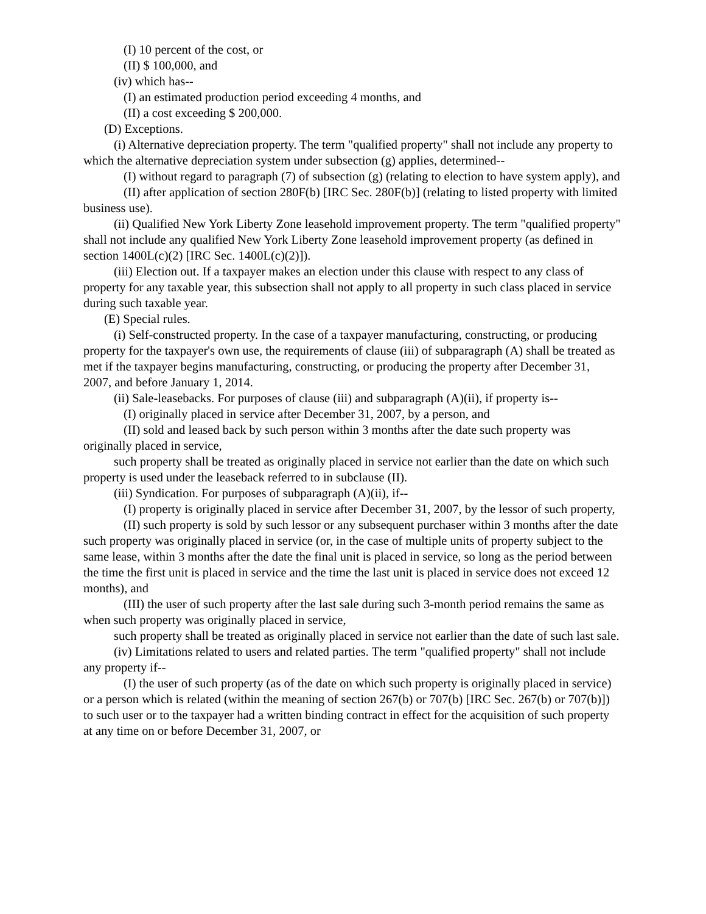(I) 10 percent of the cost, or
(II) $ 100,000, and
(iv) which has--
(I) an estimated production period exceeding 4 months, and
(II) a cost exceeding $ 200,000.
(D) Exceptions.
(i) Alternative depreciation property. The term "qualified property" shall not include any property to which the alternative depreciation system under subsection (g) applies, determined--
(I) without regard to paragraph (7) of subsection (g) (relating to election to have system apply), and
(II) after application of section 280F(b) [IRC Sec. 280F(b)] (relating to listed property with limited business use).
(ii) Qualified New York Liberty Zone leasehold improvement property. The term "qualified property" shall not include any qualified New York Liberty Zone leasehold improvement property (as defined in section 1400L(c)(2) [IRC Sec. 1400L(c)(2)]).
(iii) Election out. If a taxpayer makes an election under this clause with respect to any class of property for any taxable year, this subsection shall not apply to all property in such class placed in service during such taxable year.
(E) Special rules.
(i) Self-constructed property. In the case of a taxpayer manufacturing, constructing, or producing property for the taxpayer's own use, the requirements of clause (iii) of subparagraph (A) shall be treated as met if the taxpayer begins manufacturing, constructing, or producing the property after December 31, 2007, and before January 1, 2014.
(ii) Sale-leasebacks. For purposes of clause (iii) and subparagraph (A)(ii), if property is--
(I) originally placed in service after December 31, 2007, by a person, and
(II) sold and leased back by such person within 3 months after the date such property was originally placed in service,
such property shall be treated as originally placed in service not earlier than the date on which such property is used under the leaseback referred to in subclause (II).
(iii) Syndication. For purposes of subparagraph (A)(ii), if--
(I) property is originally placed in service after December 31, 2007, by the lessor of such property,
(II) such property is sold by such lessor or any subsequent purchaser within 3 months after the date such property was originally placed in service (or, in the case of multiple units of property subject to the same lease, within 3 months after the date the final unit is placed in service, so long as the period between the time the first unit is placed in service and the time the last unit is placed in service does not exceed 12 months), and
(III) the user of such property after the last sale during such 3-month period remains the same as when such property was originally placed in service,
such property shall be treated as originally placed in service not earlier than the date of such last sale.
(iv) Limitations related to users and related parties. The term "qualified property" shall not include any property if--
(I) the user of such property (as of the date on which such property is originally placed in service) or a person which is related (within the meaning of section 267(b) or 707(b) [IRC Sec. 267(b) or 707(b)]) to such user or to the taxpayer had a written binding contract in effect for the acquisition of such property at any time on or before December 31, 2007, or